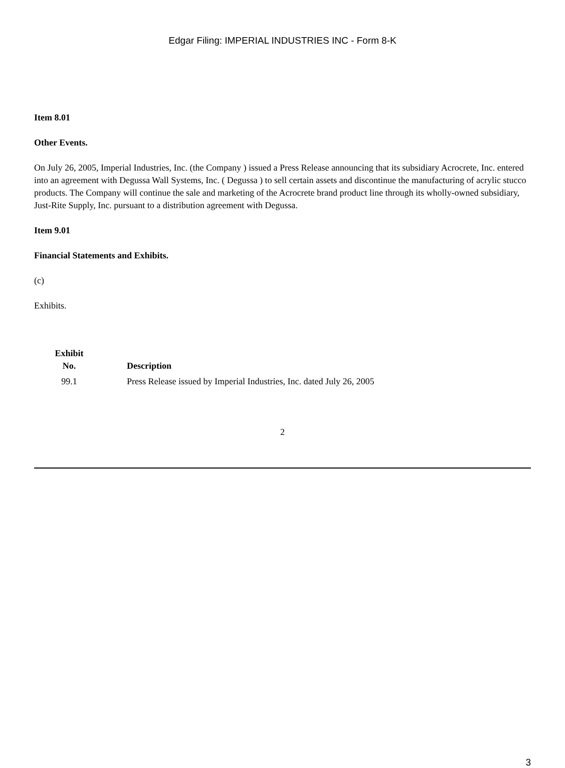Edgar Filing: IMPERIAL INDUSTRIES INC - Form 8-K
Item 8.01
Other Events.
On July 26, 2005, Imperial Industries, Inc. (the Company ) issued a Press Release announcing that its subsidiary Acrocrete, Inc. entered into an agreement with Degussa Wall Systems, Inc. ( Degussa ) to sell certain assets and discontinue the manufacturing of acrylic stucco products. The Company will continue the sale and marketing of the Acrocrete brand product line through its wholly-owned subsidiary, Just-Rite Supply, Inc. pursuant to a distribution agreement with Degussa.
Item 9.01
Financial Statements and Exhibits.
(c)
Exhibits.
| Exhibit No. | Description |
| --- | --- |
| 99.1 | Press Release issued by Imperial Industries, Inc. dated July 26, 2005 |
2
3